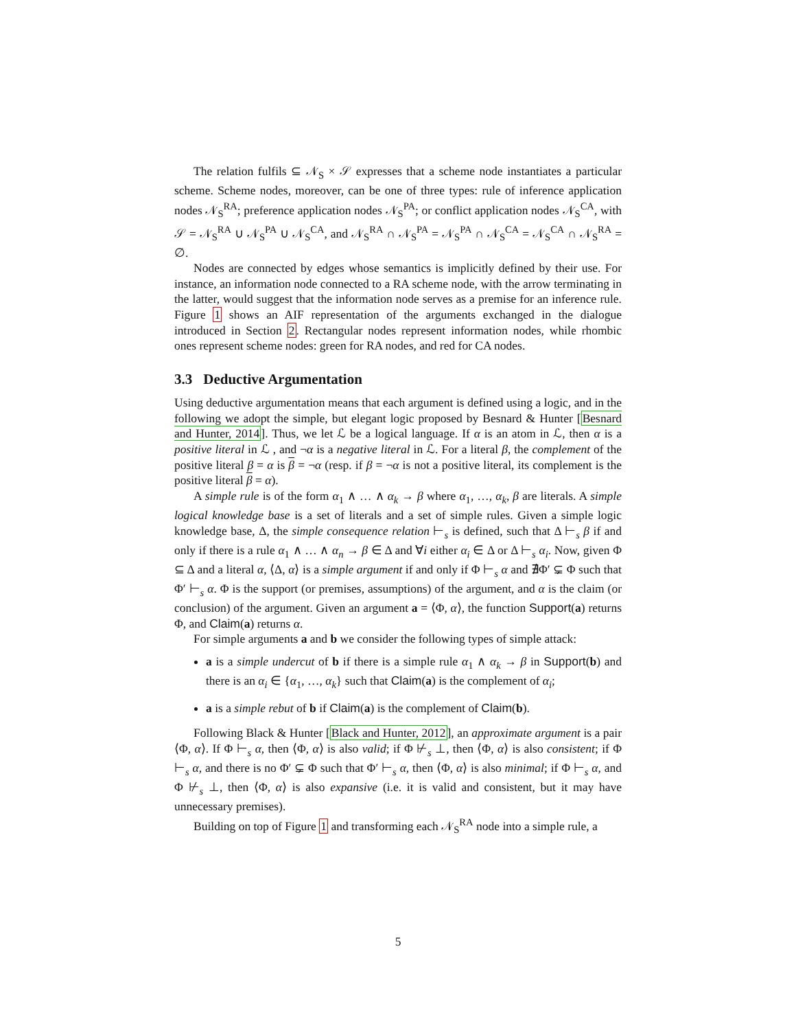The relation fulfils ⊆ 𝒩<sub>S</sub> × 𝒮 expresses that a scheme node instantiates a particular scheme. Scheme nodes, moreover, can be one of three types: rule of inference application nodes 𝒩<sub>S</sub><sup>RA</sup>; preference application nodes 𝒩<sub>S</sub><sup>PA</sup>; or conflict application nodes 𝒩<sub>S</sub><sup>CA</sup>, with 𝒮 = 𝒩<sub>S</sub><sup>RA</sup> ∪ 𝒩<sub>S</sub><sup>PA</sup> ∪ 𝒩<sub>S</sub><sup>CA</sup>, and 𝒩<sub>S</sub><sup>RA</sup> ∩ 𝒩<sub>S</sub><sup>PA</sup> = 𝒩<sub>S</sub><sup>PA</sup> ∩ 𝒩<sub>S</sub><sup>CA</sup> = 𝒩<sub>S</sub><sup>CA</sup> ∩ 𝒩<sub>S</sub><sup>RA</sup> = ∅.
Nodes are connected by edges whose semantics is implicitly defined by their use. For instance, an information node connected to a RA scheme node, with the arrow terminating in the latter, would suggest that the information node serves as a premise for an inference rule. Figure 1 shows an AIF representation of the arguments exchanged in the dialogue introduced in Section 2. Rectangular nodes represent information nodes, while rhombic ones represent scheme nodes: green for RA nodes, and red for CA nodes.
3.3 Deductive Argumentation
Using deductive argumentation means that each argument is defined using a logic, and in the following we adopt the simple, but elegant logic proposed by Besnard & Hunter [Besnard and Hunter, 2014]. Thus, we let ℒ be a logical language. If α is an atom in ℒ, then α is a positive literal in ℒ , and ¬α is a negative literal in ℒ. For a literal β, the complement of the positive literal β = α is β = ¬α (resp. if β = ¬α is not a positive literal, its complement is the positive literal β = α).
A simple rule is of the form α<sub>1</sub> ∧ … ∧ α<sub>k</sub> → β where α<sub>1</sub>, …, α<sub>k</sub>, β are literals. A simple logical knowledge base is a set of literals and a set of simple rules. Given a simple logic knowledge base, Δ, the simple consequence relation ⊢<sub>s</sub> is defined, such that Δ ⊢<sub>s</sub> β if and only if there is a rule α<sub>1</sub> ∧ … ∧ α<sub>n</sub> → β ∈ Δ and ∀i either α<sub>i</sub> ∈ Δ or Δ ⊢<sub>s</sub> α<sub>i</sub>. Now, given Φ ⊆ Δ and a literal α, ⟨Δ, α⟩ is a simple argument if and only if Φ ⊢<sub>s</sub> α and ∄Φ′ ⊊ Φ such that Φ′ ⊢<sub>s</sub> α. Φ is the support (or premises, assumptions) of the argument, and α is the claim (or conclusion) of the argument. Given an argument a = ⟨Φ, α⟩, the function Support(a) returns Φ, and Claim(a) returns α.
For simple arguments a and b we consider the following types of simple attack:
a is a simple undercut of b if there is a simple rule α<sub>1</sub> ∧ α<sub>k</sub> → β in Support(b) and there is an α<sub>i</sub> ∈ {α<sub>1</sub>, …, α<sub>k</sub>} such that Claim(a) is the complement of α<sub>i</sub>;
a is a simple rebut of b if Claim(a) is the complement of Claim(b).
Following Black & Hunter [Black and Hunter, 2012], an approximate argument is a pair ⟨Φ, α⟩. If Φ ⊢<sub>s</sub> α, then ⟨Φ, α⟩ is also valid; if Φ ⊬<sub>s</sub> ⊥, then ⟨Φ, α⟩ is also consistent; if Φ ⊢<sub>s</sub> α, and there is no Φ′ ⊊ Φ such that Φ′ ⊢<sub>s</sub> α, then ⟨Φ, α⟩ is also minimal; if Φ ⊢<sub>s</sub> α, and Φ ⊬<sub>s</sub> ⊥, then ⟨Φ, α⟩ is also expansive (i.e. it is valid and consistent, but it may have unnecessary premises).
Building on top of Figure 1 and transforming each 𝒩<sub>S</sub><sup>RA</sup> node into a simple rule, a
5